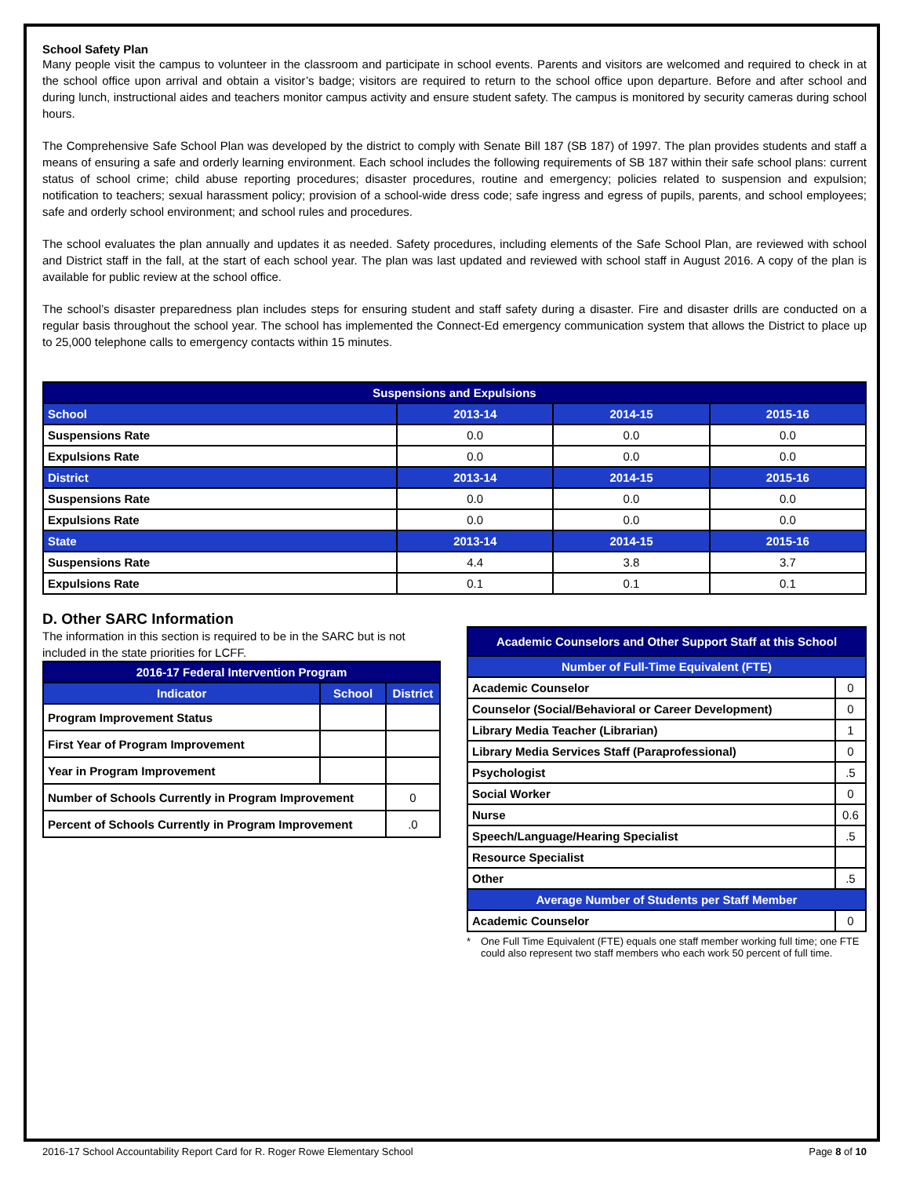School Safety Plan
Many people visit the campus to volunteer in the classroom and participate in school events. Parents and visitors are welcomed and required to check in at the school office upon arrival and obtain a visitor’s badge; visitors are required to return to the school office upon departure. Before and after school and during lunch, instructional aides and teachers monitor campus activity and ensure student safety. The campus is monitored by security cameras during school hours.
The Comprehensive Safe School Plan was developed by the district to comply with Senate Bill 187 (SB 187) of 1997. The plan provides students and staff a means of ensuring a safe and orderly learning environment. Each school includes the following requirements of SB 187 within their safe school plans: current status of school crime; child abuse reporting procedures; disaster procedures, routine and emergency; policies related to suspension and expulsion; notification to teachers; sexual harassment policy; provision of a school-wide dress code; safe ingress and egress of pupils, parents, and school employees; safe and orderly school environment; and school rules and procedures.
The school evaluates the plan annually and updates it as needed. Safety procedures, including elements of the Safe School Plan, are reviewed with school and District staff in the fall, at the start of each school year. The plan was last updated and reviewed with school staff in August 2016. A copy of the plan is available for public review at the school office.
The school’s disaster preparedness plan includes steps for ensuring student and staff safety during a disaster. Fire and disaster drills are conducted on a regular basis throughout the school year. The school has implemented the Connect-Ed emergency communication system that allows the District to place up to 25,000 telephone calls to emergency contacts within 15 minutes.
| Suspensions and Expulsions | | | |
| --- | --- | --- | --- |
| School | 2013-14 | 2014-15 | 2015-16 |
| Suspensions Rate | 0.0 | 0.0 | 0.0 |
| Expulsions Rate | 0.0 | 0.0 | 0.0 |
| District | 2013-14 | 2014-15 | 2015-16 |
| Suspensions Rate | 0.0 | 0.0 | 0.0 |
| Expulsions Rate | 0.0 | 0.0 | 0.0 |
| State | 2013-14 | 2014-15 | 2015-16 |
| Suspensions Rate | 4.4 | 3.8 | 3.7 |
| Expulsions Rate | 0.1 | 0.1 | 0.1 |
D. Other SARC Information
The information in this section is required to be in the SARC but is not included in the state priorities for LCFF.
| 2016-17 Federal Intervention Program | | |
| --- | --- | --- |
| Indicator | School | District |
| Program Improvement Status | | |
| First Year of Program Improvement | | |
| Year in Program Improvement | | |
| Number of Schools Currently in Program Improvement | | 0 |
| Percent of Schools Currently in Program Improvement | | .0 |
| Academic Counselors and Other Support Staff at this School | |
| --- | --- |
| Number of Full-Time Equivalent (FTE) | |
| Academic Counselor | 0 |
| Counselor (Social/Behavioral or Career Development) | 0 |
| Library Media Teacher (Librarian) | 1 |
| Library Media Services Staff (Paraprofessional) | 0 |
| Psychologist | .5 |
| Social Worker | 0 |
| Nurse | 0.6 |
| Speech/Language/Hearing Specialist | .5 |
| Resource Specialist | |
| Other | .5 |
| Average Number of Students per Staff Member | |
| Academic Counselor | 0 |
* One Full Time Equivalent (FTE) equals one staff member working full time; one FTE could also represent two staff members who each work 50 percent of full time.
2016-17 School Accountability Report Card for R. Roger Rowe Elementary School Page 8 of 10